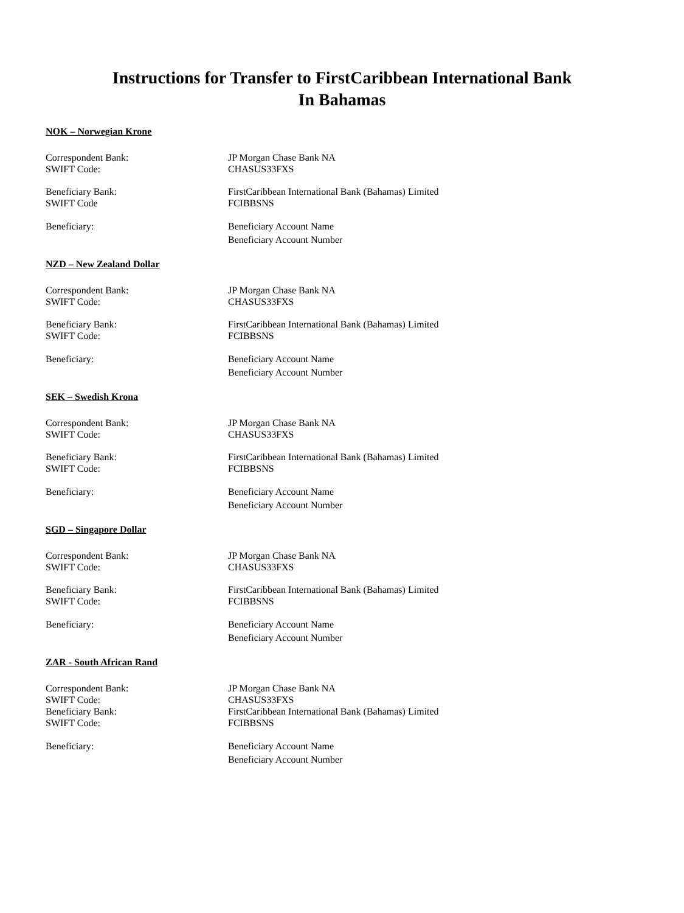Instructions for Transfer to FirstCaribbean International Bank
In Bahamas
NOK – Norwegian Krone
Correspondent Bank: JP Morgan Chase Bank NA
SWIFT Code: CHASUS33FXS
Beneficiary Bank: FirstCaribbean International Bank (Bahamas) Limited
SWIFT Code FCIBBSNS
Beneficiary: Beneficiary Account Name
Beneficiary Account Number
NZD – New Zealand Dollar
Correspondent Bank: JP Morgan Chase Bank NA
SWIFT Code: CHASUS33FXS
Beneficiary Bank: FirstCaribbean International Bank (Bahamas) Limited
SWIFT Code: FCIBBSNS
Beneficiary: Beneficiary Account Name
Beneficiary Account Number
SEK – Swedish Krona
Correspondent Bank: JP Morgan Chase Bank NA
SWIFT Code: CHASUS33FXS
Beneficiary Bank: FirstCaribbean International Bank (Bahamas) Limited
SWIFT Code: FCIBBSNS
Beneficiary: Beneficiary Account Name
Beneficiary Account Number
SGD – Singapore Dollar
Correspondent Bank: JP Morgan Chase Bank NA
SWIFT Code: CHASUS33FXS
Beneficiary Bank: FirstCaribbean International Bank (Bahamas) Limited
SWIFT Code: FCIBBSNS
Beneficiary: Beneficiary Account Name
Beneficiary Account Number
ZAR - South African Rand
Correspondent Bank: JP Morgan Chase Bank NA
SWIFT Code: CHASUS33FXS
Beneficiary Bank: FirstCaribbean International Bank (Bahamas) Limited
SWIFT Code: FCIBBSNS
Beneficiary: Beneficiary Account Name
Beneficiary Account Number